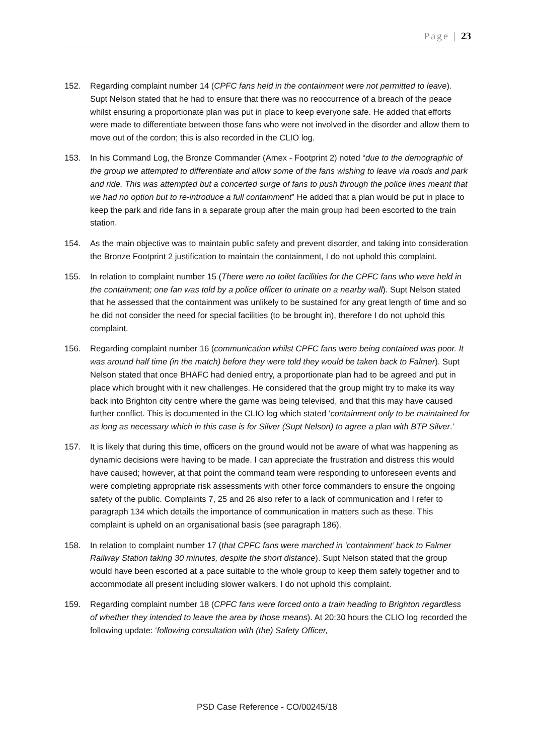Page | 23
152. Regarding complaint number 14 (CPFC fans held in the containment were not permitted to leave). Supt Nelson stated that he had to ensure that there was no reoccurrence of a breach of the peace whilst ensuring a proportionate plan was put in place to keep everyone safe. He added that efforts were made to differentiate between those fans who were not involved in the disorder and allow them to move out of the cordon; this is also recorded in the CLIO log.
153. In his Command Log, the Bronze Commander (Amex - Footprint 2) noted “due to the demographic of the group we attempted to differentiate and allow some of the fans wishing to leave via roads and park and ride. This was attempted but a concerted surge of fans to push through the police lines meant that we had no option but to re-introduce a full containment” He added that a plan would be put in place to keep the park and ride fans in a separate group after the main group had been escorted to the train station.
154. As the main objective was to maintain public safety and prevent disorder, and taking into consideration the Bronze Footprint 2 justification to maintain the containment, I do not uphold this complaint.
155. In relation to complaint number 15 (There were no toilet facilities for the CPFC fans who were held in the containment; one fan was told by a police officer to urinate on a nearby wall). Supt Nelson stated that he assessed that the containment was unlikely to be sustained for any great length of time and so he did not consider the need for special facilities (to be brought in), therefore I do not uphold this complaint.
156. Regarding complaint number 16 (communication whilst CPFC fans were being contained was poor. It was around half time (in the match) before they were told they would be taken back to Falmer). Supt Nelson stated that once BHAFC had denied entry, a proportionate plan had to be agreed and put in place which brought with it new challenges. He considered that the group might try to make its way back into Brighton city centre where the game was being televised, and that this may have caused further conflict. This is documented in the CLIO log which stated ‘containment only to be maintained for as long as necessary which in this case is for Silver (Supt Nelson) to agree a plan with BTP Silver.’
157. It is likely that during this time, officers on the ground would not be aware of what was happening as dynamic decisions were having to be made. I can appreciate the frustration and distress this would have caused; however, at that point the command team were responding to unforeseen events and were completing appropriate risk assessments with other force commanders to ensure the ongoing safety of the public. Complaints 7, 25 and 26 also refer to a lack of communication and I refer to paragraph 134 which details the importance of communication in matters such as these. This complaint is upheld on an organisational basis (see paragraph 186).
158. In relation to complaint number 17 (that CPFC fans were marched in ‘containment’ back to Falmer Railway Station taking 30 minutes, despite the short distance). Supt Nelson stated that the group would have been escorted at a pace suitable to the whole group to keep them safely together and to accommodate all present including slower walkers. I do not uphold this complaint.
159. Regarding complaint number 18 (CPFC fans were forced onto a train heading to Brighton regardless of whether they intended to leave the area by those means). At 20:30 hours the CLIO log recorded the following update: ‘following consultation with (the) Safety Officer,
PSD Case Reference - CO/00245/18